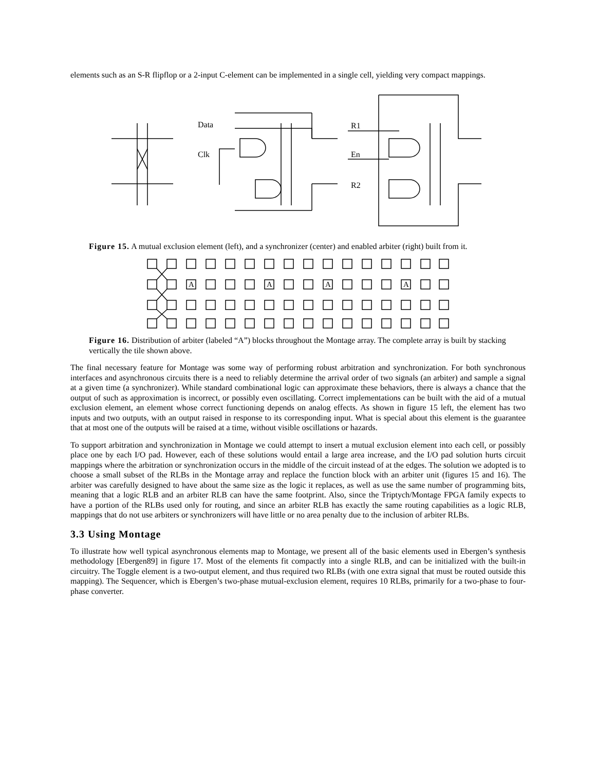elements such as an S-R flipflop or a 2-input C-element can be implemented in a single cell, yielding very compact mappings.
Data
Clk
R1
En
R2
Figure 15. A mutual exclusion element (left), and a synchronizer (center) and enabled arbiter (right) built from it.
A
A
A
A
Figure 16. Distribution of arbiter (labeled “A”) blocks throughout the Montage array. The complete array is built by stacking vertically the tile shown above.
The final necessary feature for Montage was some way of performing robust arbitration and synchronization. For both synchronous interfaces and asynchronous circuits there is a need to reliably determine the arrival order of two signals (an arbiter) and sample a signal at a given time (a synchronizer). While standard combinational logic can approximate these behaviors, there is always a chance that the output of such as approximation is incorrect, or possibly even oscillating. Correct implementations can be built with the aid of a mutual exclusion element, an element whose correct functioning depends on analog effects. As shown in figure 15 left, the element has two inputs and two outputs, with an output raised in response to its corresponding input. What is special about this element is the guarantee that at most one of the outputs will be raised at a time, without visible oscillations or hazards.
To support arbitration and synchronization in Montage we could attempt to insert a mutual exclusion element into each cell, or possibly place one by each I/O pad. However, each of these solutions would entail a large area increase, and the I/O pad solution hurts circuit mappings where the arbitration or synchronization occurs in the middle of the circuit instead of at the edges. The solution we adopted is to choose a small subset of the RLBs in the Montage array and replace the function block with an arbiter unit (figures 15 and 16). The arbiter was carefully designed to have about the same size as the logic it replaces, as well as use the same number of programming bits, meaning that a logic RLB and an arbiter RLB can have the same footprint. Also, since the Triptych/Montage FPGA family expects to have a portion of the RLBs used only for routing, and since an arbiter RLB has exactly the same routing capabilities as a logic RLB, mappings that do not use arbiters or synchronizers will have little or no area penalty due to the inclusion of arbiter RLBs.
3.3 Using Montage
To illustrate how well typical asynchronous elements map to Montage, we present all of the basic elements used in Ebergen’s synthesis methodology [Ebergen89] in figure 17. Most of the elements fit compactly into a single RLB, and can be initialized with the built-in circuitry. The Toggle element is a two-output element, and thus required two RLBs (with one extra signal that must be routed outside this mapping). The Sequencer, which is Ebergen’s two-phase mutual-exclusion element, requires 10 RLBs, primarily for a two-phase to four-phase converter.